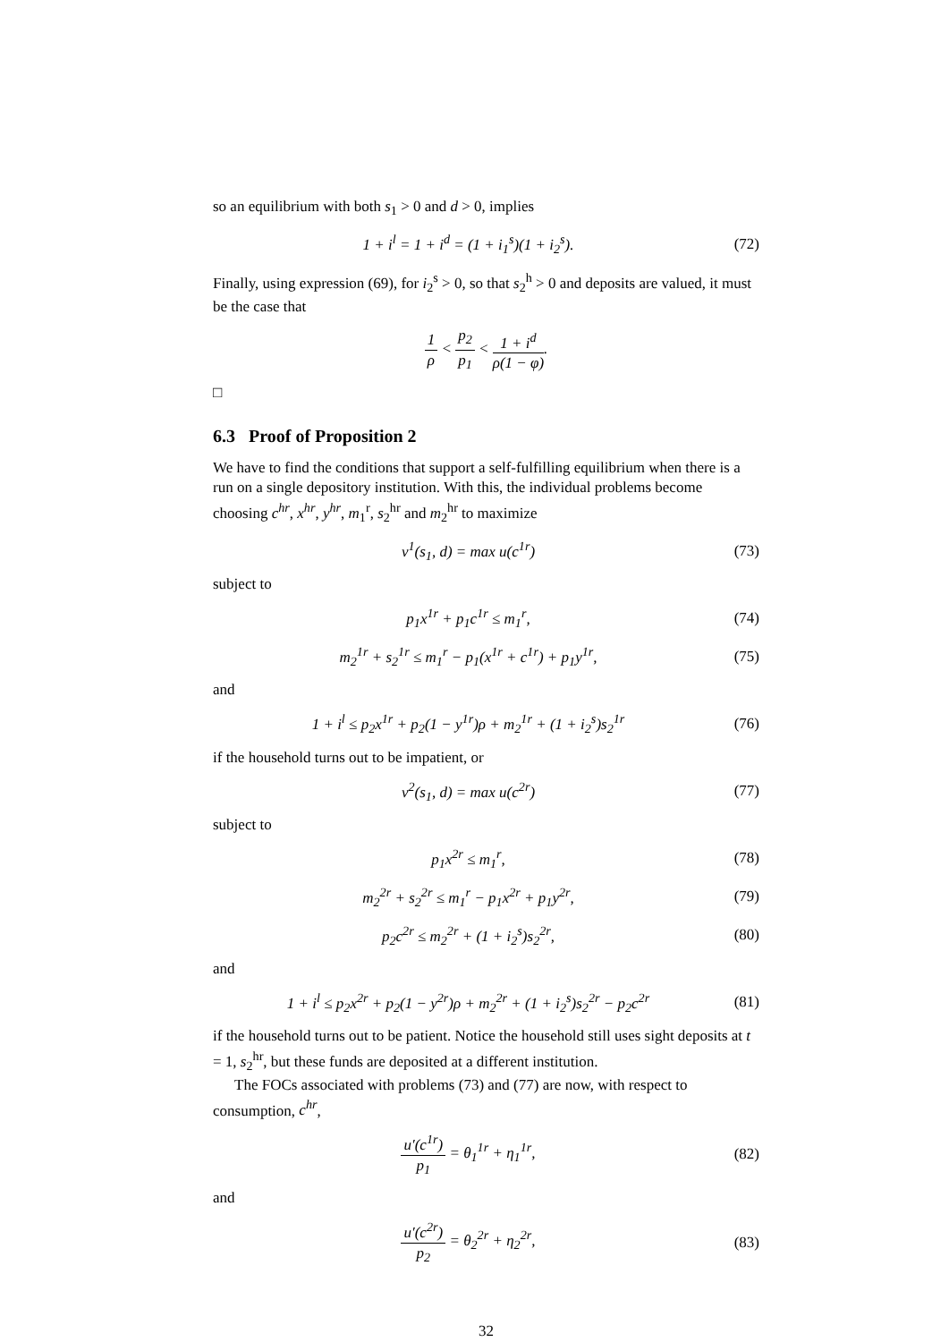so an equilibrium with both s<sub>1</sub> > 0 and d > 0, implies
1 + i<sup>l</sup> = 1 + i<sup>d</sup> = (1 + i<sub>1</sub><sup>s</sup>)(1 + i<sub>2</sub><sup>s</sup>).
(72)
Finally, using expression (69), for i<sub>2</sub><sup>s</sup> > 0, so that s<sub>2</sub><sup>h</sup> > 0 and deposits are valued, it must be the case that
1 ρ < p<sub>2</sub> p<sub>1</sub> < 1 + i<sup>d</sup> ρ(1 − φ).
□
6.3 Proof of Proposition 2
We have to find the conditions that support a self-fulfilling equilibrium when there is a run on a single depository institution. With this, the individual problems become choosing c<sup>hr</sup>, x<sup>hr</sup>, y<sup>hr</sup>, m<sub>1</sub><sup>r</sup>, s<sub>2</sub><sup>hr</sup> and m<sub>2</sub><sup>hr</sup> to maximize
v<sup>1</sup>(s<sub>1</sub>, d) = max u(c<sup>1r</sup>)
(73)
subject to
p<sub>1</sub>x<sup>1r</sup> + p<sub>1</sub>c<sup>1r</sup> ≤ m<sub>1</sub><sup>r</sup>,
(74)
m<sub>2</sub><sup>1r</sup> + s<sub>2</sub><sup>1r</sup> ≤ m<sub>1</sub><sup>r</sup> − p<sub>1</sub>(x<sup>1r</sup> + c<sup>1r</sup>) + p<sub>1</sub>y<sup>1r</sup>,
(75)
and
1 + i<sup>l</sup> ≤ p<sub>2</sub>x<sup>1r</sup> + p<sub>2</sub>(1 − y<sup>1r</sup>)ρ + m<sub>2</sub><sup>1r</sup> + (1 + i<sub>2</sub><sup>s</sup>)s<sub>2</sub><sup>1r</sup>
(76)
if the household turns out to be impatient, or
v<sup>2</sup>(s<sub>1</sub>, d) = max u(c<sup>2r</sup>)
(77)
subject to
p<sub>1</sub>x<sup>2r</sup> ≤ m<sub>1</sub><sup>r</sup>,
(78)
m<sub>2</sub><sup>2r</sup> + s<sub>2</sub><sup>2r</sup> ≤ m<sub>1</sub><sup>r</sup> − p<sub>1</sub>x<sup>2r</sup> + p<sub>1</sub>y<sup>2r</sup>,
(79)
p<sub>2</sub>c<sup>2r</sup> ≤ m<sub>2</sub><sup>2r</sup> + (1 + i<sub>2</sub><sup>s</sup>)s<sub>2</sub><sup>2r</sup>,
(80)
and
1 + i<sup>l</sup> ≤ p<sub>2</sub>x<sup>2r</sup> + p<sub>2</sub>(1 − y<sup>2r</sup>)ρ + m<sub>2</sub><sup>2r</sup> + (1 + i<sub>2</sub><sup>s</sup>)s<sub>2</sub><sup>2r</sup> − p<sub>2</sub>c<sup>2r</sup>
(81)
if the household turns out to be patient. Notice the household still uses sight deposits at t = 1, s<sub>2</sub><sup>hr</sup>, but these funds are deposited at a different institution.
The FOCs associated with problems (73) and (77) are now, with respect to consumption, c<sup>hr</sup>,
u′(c<sup>1r</sup>) p<sub>1</sub> = θ<sub>1</sub><sup>1r</sup> + η<sub>1</sub><sup>1r</sup>,
(82)
and
u′(c<sup>2r</sup>) p<sub>2</sub> = θ<sub>2</sub><sup>2r</sup> + η<sub>2</sub><sup>2r</sup>,
(83)
32